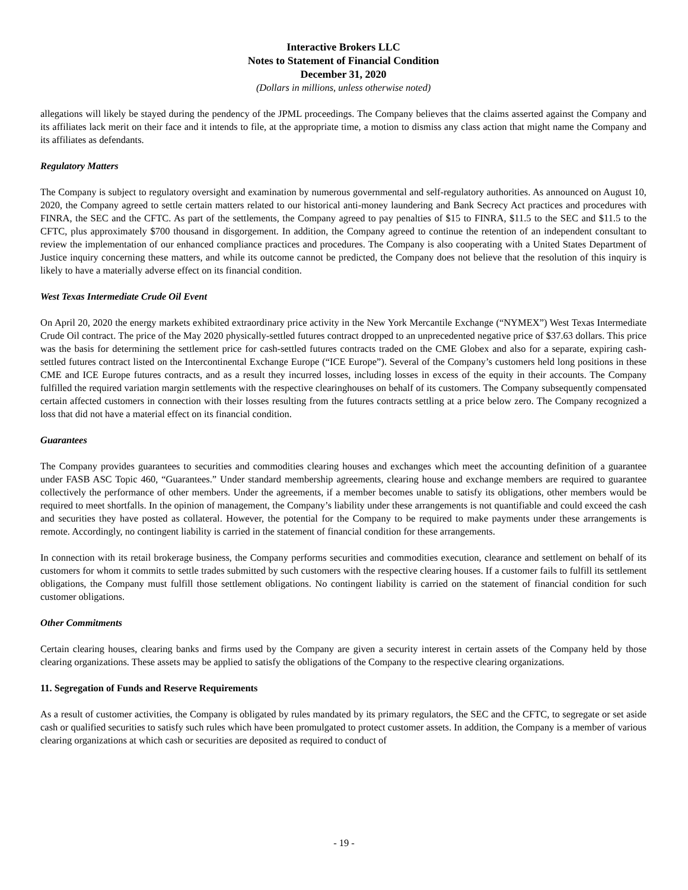Interactive Brokers LLC
Notes to Statement of Financial Condition
December 31, 2020
(Dollars in millions, unless otherwise noted)
allegations will likely be stayed during the pendency of the JPML proceedings. The Company believes that the claims asserted against the Company and its affiliates lack merit on their face and it intends to file, at the appropriate time, a motion to dismiss any class action that might name the Company and its affiliates as defendants.
Regulatory Matters
The Company is subject to regulatory oversight and examination by numerous governmental and self-regulatory authorities. As announced on August 10, 2020, the Company agreed to settle certain matters related to our historical anti-money laundering and Bank Secrecy Act practices and procedures with FINRA, the SEC and the CFTC. As part of the settlements, the Company agreed to pay penalties of $15 to FINRA, $11.5 to the SEC and $11.5 to the CFTC, plus approximately $700 thousand in disgorgement. In addition, the Company agreed to continue the retention of an independent consultant to review the implementation of our enhanced compliance practices and procedures. The Company is also cooperating with a United States Department of Justice inquiry concerning these matters, and while its outcome cannot be predicted, the Company does not believe that the resolution of this inquiry is likely to have a materially adverse effect on its financial condition.
West Texas Intermediate Crude Oil Event
On April 20, 2020 the energy markets exhibited extraordinary price activity in the New York Mercantile Exchange (“NYMEX”) West Texas Intermediate Crude Oil contract. The price of the May 2020 physically-settled futures contract dropped to an unprecedented negative price of $37.63 dollars. This price was the basis for determining the settlement price for cash-settled futures contracts traded on the CME Globex and also for a separate, expiring cash-settled futures contract listed on the Intercontinental Exchange Europe (“ICE Europe”). Several of the Company’s customers held long positions in these CME and ICE Europe futures contracts, and as a result they incurred losses, including losses in excess of the equity in their accounts. The Company fulfilled the required variation margin settlements with the respective clearinghouses on behalf of its customers. The Company subsequently compensated certain affected customers in connection with their losses resulting from the futures contracts settling at a price below zero. The Company recognized a loss that did not have a material effect on its financial condition.
Guarantees
The Company provides guarantees to securities and commodities clearing houses and exchanges which meet the accounting definition of a guarantee under FASB ASC Topic 460, “Guarantees.” Under standard membership agreements, clearing house and exchange members are required to guarantee collectively the performance of other members. Under the agreements, if a member becomes unable to satisfy its obligations, other members would be required to meet shortfalls. In the opinion of management, the Company’s liability under these arrangements is not quantifiable and could exceed the cash and securities they have posted as collateral. However, the potential for the Company to be required to make payments under these arrangements is remote. Accordingly, no contingent liability is carried in the statement of financial condition for these arrangements.
In connection with its retail brokerage business, the Company performs securities and commodities execution, clearance and settlement on behalf of its customers for whom it commits to settle trades submitted by such customers with the respective clearing houses. If a customer fails to fulfill its settlement obligations, the Company must fulfill those settlement obligations. No contingent liability is carried on the statement of financial condition for such customer obligations.
Other Commitments
Certain clearing houses, clearing banks and firms used by the Company are given a security interest in certain assets of the Company held by those clearing organizations. These assets may be applied to satisfy the obligations of the Company to the respective clearing organizations.
11. Segregation of Funds and Reserve Requirements
As a result of customer activities, the Company is obligated by rules mandated by its primary regulators, the SEC and the CFTC, to segregate or set aside cash or qualified securities to satisfy such rules which have been promulgated to protect customer assets. In addition, the Company is a member of various clearing organizations at which cash or securities are deposited as required to conduct of
- 19 -